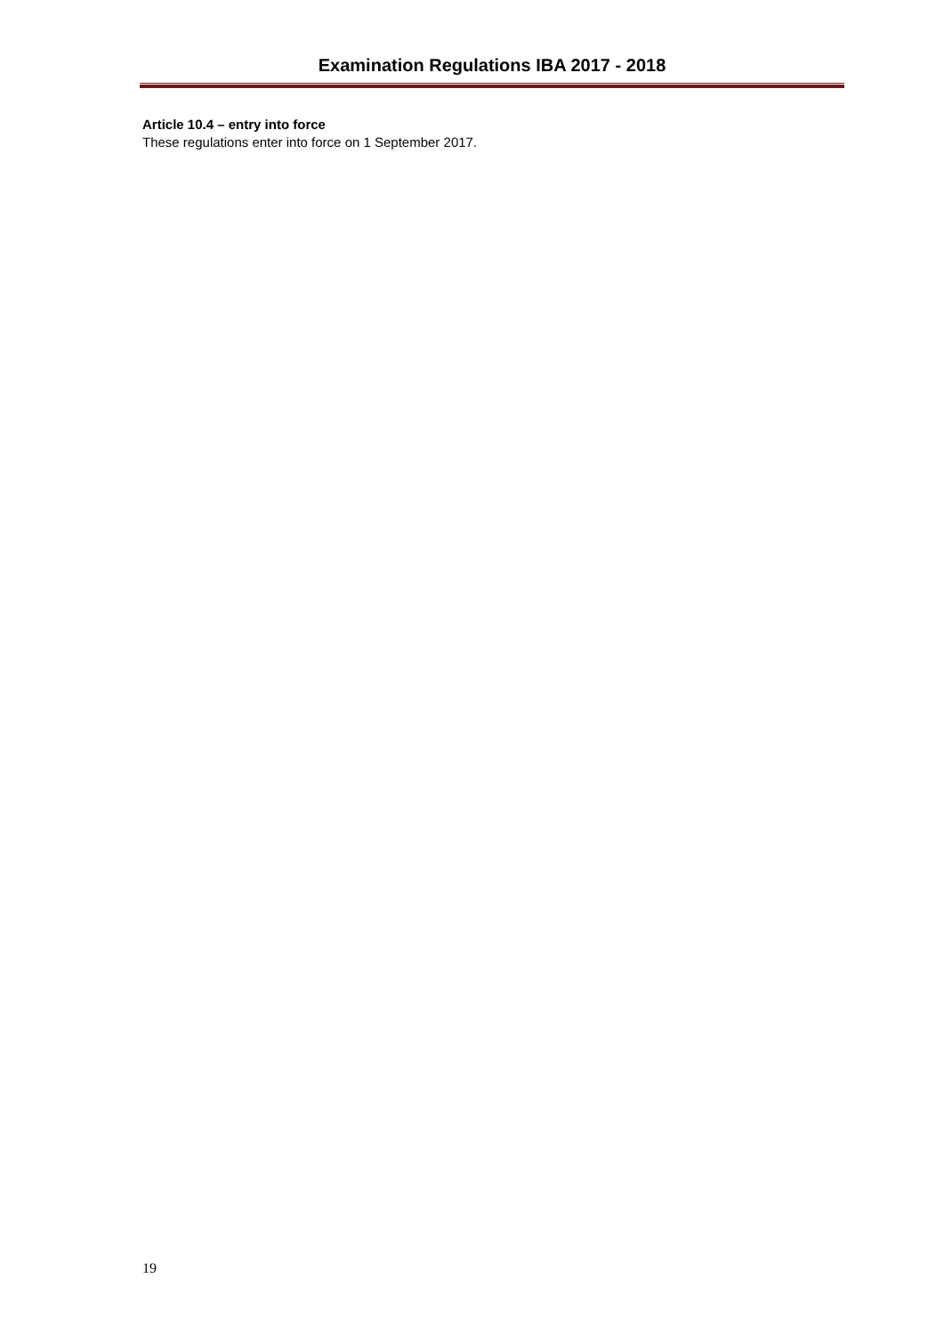Examination Regulations IBA 2017 - 2018
Article 10.4 – entry into force
These regulations enter into force on 1 September 2017.
19